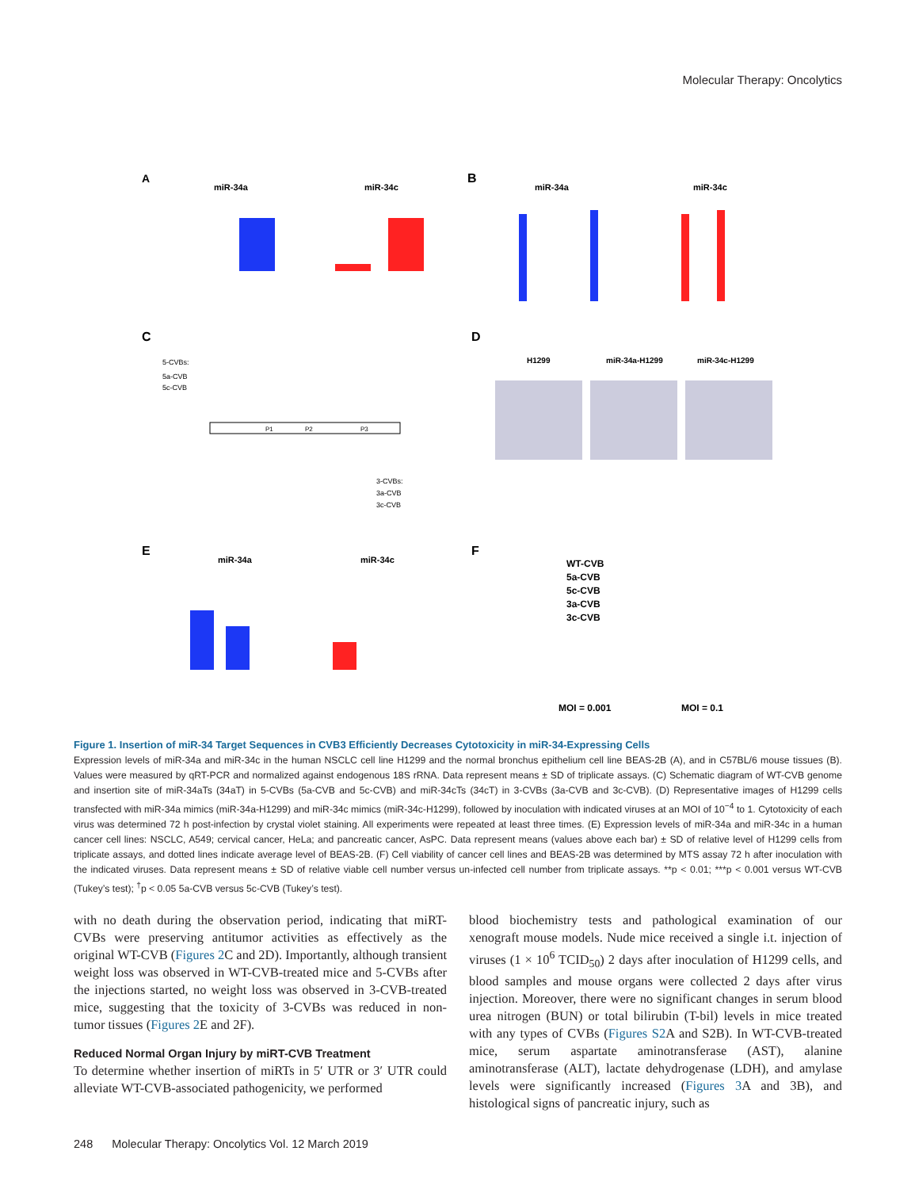Molecular Therapy: Oncolytics
A
miR-34a
miR-34c
B
miR-34a
miR-34c
C
5-CVBs:
5a-CVB
5c-CVB
P1
P2
P3
3-CVBs:
3a-CVB
3c-CVB
D
H1299
miR-34a-H1299
miR-34c-H1299
E
miR-34a
miR-34c
F
WT-CVB
5a-CVB
5c-CVB
3a-CVB
3c-CVB
MOI = 0.001
MOI = 0.1
Figure 1. Insertion of miR-34 Target Sequences in CVB3 Efficiently Decreases Cytotoxicity in miR-34-Expressing Cells
Expression levels of miR-34a and miR-34c in the human NSCLC cell line H1299 and the normal bronchus epithelium cell line BEAS-2B (A), and in C57BL/6 mouse tissues (B). Values were measured by qRT-PCR and normalized against endogenous 18S rRNA. Data represent means ± SD of triplicate assays. (C) Schematic diagram of WT-CVB genome and insertion site of miR-34aTs (34aT) in 5-CVBs (5a-CVB and 5c-CVB) and miR-34cTs (34cT) in 3-CVBs (3a-CVB and 3c-CVB). (D) Representative images of H1299 cells transfected with miR-34a mimics (miR-34a-H1299) and miR-34c mimics (miR-34c-H1299), followed by inoculation with indicated viruses at an MOI of 10<sup>−4</sup> to 1. Cytotoxicity of each virus was determined 72 h post-infection by crystal violet staining. All experiments were repeated at least three times. (E) Expression levels of miR-34a and miR-34c in a human cancer cell lines: NSCLC, A549; cervical cancer, HeLa; and pancreatic cancer, AsPC. Data represent means (values above each bar) ± SD of relative level of H1299 cells from triplicate assays, and dotted lines indicate average level of BEAS-2B. (F) Cell viability of cancer cell lines and BEAS-2B was determined by MTS assay 72 h after inoculation with the indicated viruses. Data represent means ± SD of relative viable cell number versus un-infected cell number from triplicate assays. **p < 0.01; ***p < 0.001 versus WT-CVB (Tukey’s test); <sup>†</sup>p < 0.05 5a-CVB versus 5c-CVB (Tukey’s test).
with no death during the observation period, indicating that miRT-CVBs were preserving antitumor activities as effectively as the original WT-CVB (Figures 2 C and 2D). Importantly, although transient weight loss was observed in WT-CVB-treated mice and 5-CVBs after the injections started, no weight loss was observed in 3-CVB-treated mice, suggesting that the toxicity of 3-CVBs was reduced in non-tumor tissues (Figures 2 E and 2F).
Reduced Normal Organ Injury by miRT-CVB Treatment
To determine whether insertion of miRTs in 5′ UTR or 3′ UTR could alleviate WT-CVB-associated pathogenicity, we performed
blood biochemistry tests and pathological examination of our xenograft mouse models. Nude mice received a single i.t. injection of viruses (1 × 10<sup>6</sup> TCID<sub>50</sub>) 2 days after inoculation of H1299 cells, and blood samples and mouse organs were collected 2 days after virus injection. Moreover, there were no significant changes in serum blood urea nitrogen (BUN) or total bilirubin (T-bil) levels in mice treated with any types of CVBs (Figures S2 A and S2B). In WT-CVB-treated mice, serum aspartate aminotransferase (AST), alanine aminotransferase (ALT), lactate dehydrogenase (LDH), and amylase levels were significantly increased (Figures 3 A and 3B), and histological signs of pancreatic injury, such as
248 Molecular Therapy: Oncolytics Vol. 12 March 2019